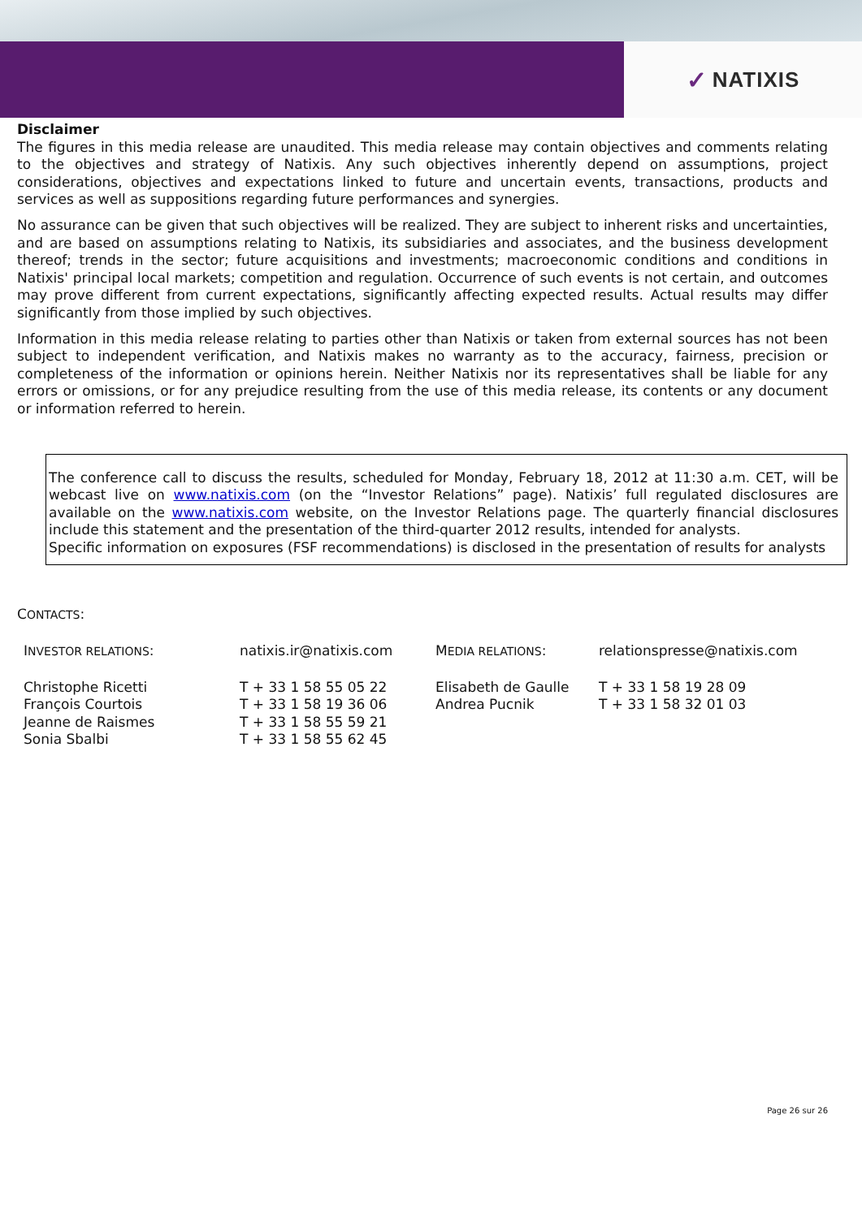✓ NATIXIS
Disclaimer
The figures in this media release are unaudited. This media release may contain objectives and comments relating to the objectives and strategy of Natixis. Any such objectives inherently depend on assumptions, project considerations, objectives and expectations linked to future and uncertain events, transactions, products and services as well as suppositions regarding future performances and synergies.
No assurance can be given that such objectives will be realized. They are subject to inherent risks and uncertainties, and are based on assumptions relating to Natixis, its subsidiaries and associates, and the business development thereof; trends in the sector; future acquisitions and investments; macroeconomic conditions and conditions in Natixis' principal local markets; competition and regulation. Occurrence of such events is not certain, and outcomes may prove different from current expectations, significantly affecting expected results. Actual results may differ significantly from those implied by such objectives.
Information in this media release relating to parties other than Natixis or taken from external sources has not been subject to independent verification, and Natixis makes no warranty as to the accuracy, fairness, precision or completeness of the information or opinions herein. Neither Natixis nor its representatives shall be liable for any errors or omissions, or for any prejudice resulting from the use of this media release, its contents or any document or information referred to herein.
The conference call to discuss the results, scheduled for Monday, February 18, 2012 at 11:30 a.m. CET, will be webcast live on www.natixis.com (on the “Investor Relations” page). Natixis’ full regulated disclosures are available on the www.natixis.com website, on the Investor Relations page. The quarterly financial disclosures include this statement and the presentation of the third-quarter 2012 results, intended for analysts.
Specific information on exposures (FSF recommendations) is disclosed in the presentation of results for analysts
CONTACTS:
| I NVESTOR RELATIONS : | natixis.ir@natixis.com | M EDIA RELATIONS : | relationspresse@natixis.com |
| Christophe Ricetti | T + 33 1 58 55 05 22 | Elisabeth de Gaulle | T + 33 1 58 19 28 09 |
| François Courtois | T + 33 1 58 19 36 06 | Andrea Pucnik | T + 33 1 58 32 01 03 |
| Jeanne de Raismes | T + 33 1 58 55 59 21 | | |
| Sonia Sbalbi | T + 33 1 58 55 62 45 | | |
Page 26 sur 26